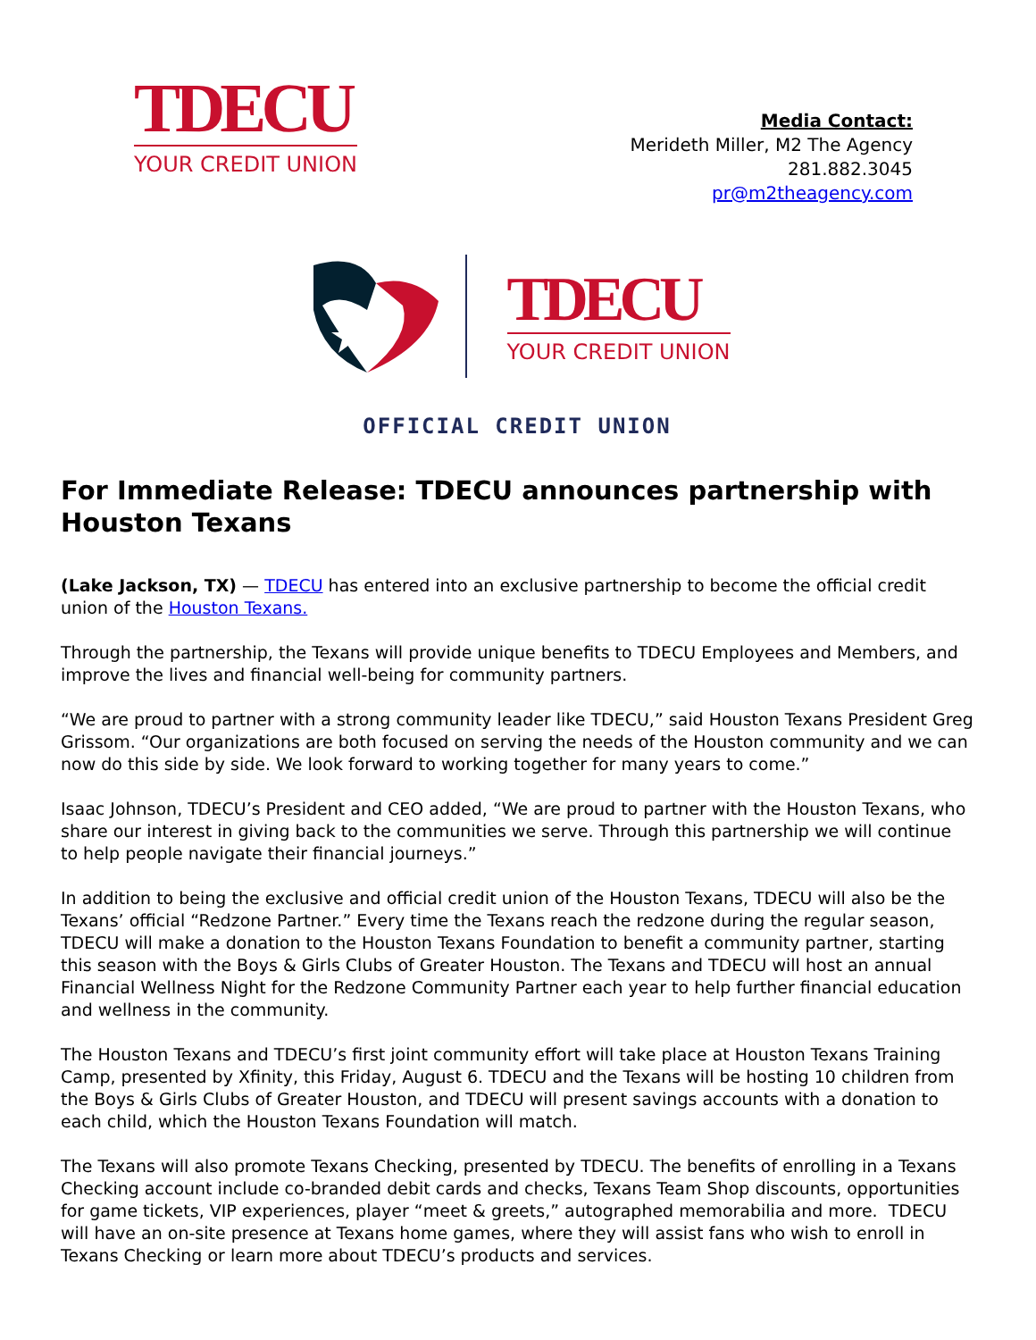TDECU
YOUR CREDIT UNION
Media Contact:
Merideth Miller, M2 The Agency
281.882.3045
pr@m2theagency.com
TDECU
YOUR CREDIT UNION
OFFICIAL CREDIT UNION
For Immediate Release: TDECU announces partnership with Houston Texans
(Lake Jackson, TX) — TDECU has entered into an exclusive partnership to become the official credit union of the Houston Texans.
Through the partnership, the Texans will provide unique benefits to TDECU Employees and Members, and improve the lives and financial well-being for community partners.
“We are proud to partner with a strong community leader like TDECU,” said Houston Texans President Greg Grissom. “Our organizations are both focused on serving the needs of the Houston community and we can now do this side by side. We look forward to working together for many years to come.”
Isaac Johnson, TDECU’s President and CEO added, “We are proud to partner with the Houston Texans, who share our interest in giving back to the communities we serve. Through this partnership we will continue to help people navigate their financial journeys.”
In addition to being the exclusive and official credit union of the Houston Texans, TDECU will also be the Texans’ official “Redzone Partner.” Every time the Texans reach the redzone during the regular season, TDECU will make a donation to the Houston Texans Foundation to benefit a community partner, starting this season with the Boys & Girls Clubs of Greater Houston. The Texans and TDECU will host an annual Financial Wellness Night for the Redzone Community Partner each year to help further financial education and wellness in the community.
The Houston Texans and TDECU’s first joint community effort will take place at Houston Texans Training Camp, presented by Xfinity, this Friday, August 6. TDECU and the Texans will be hosting 10 children from the Boys & Girls Clubs of Greater Houston, and TDECU will present savings accounts with a donation to each child, which the Houston Texans Foundation will match.
The Texans will also promote Texans Checking, presented by TDECU. The benefits of enrolling in a Texans Checking account include co-branded debit cards and checks, Texans Team Shop discounts, opportunities for game tickets, VIP experiences, player “meet & greets,” autographed memorabilia and more. TDECU will have an on-site presence at Texans home games, where they will assist fans who wish to enroll in Texans Checking or learn more about TDECU’s products and services.